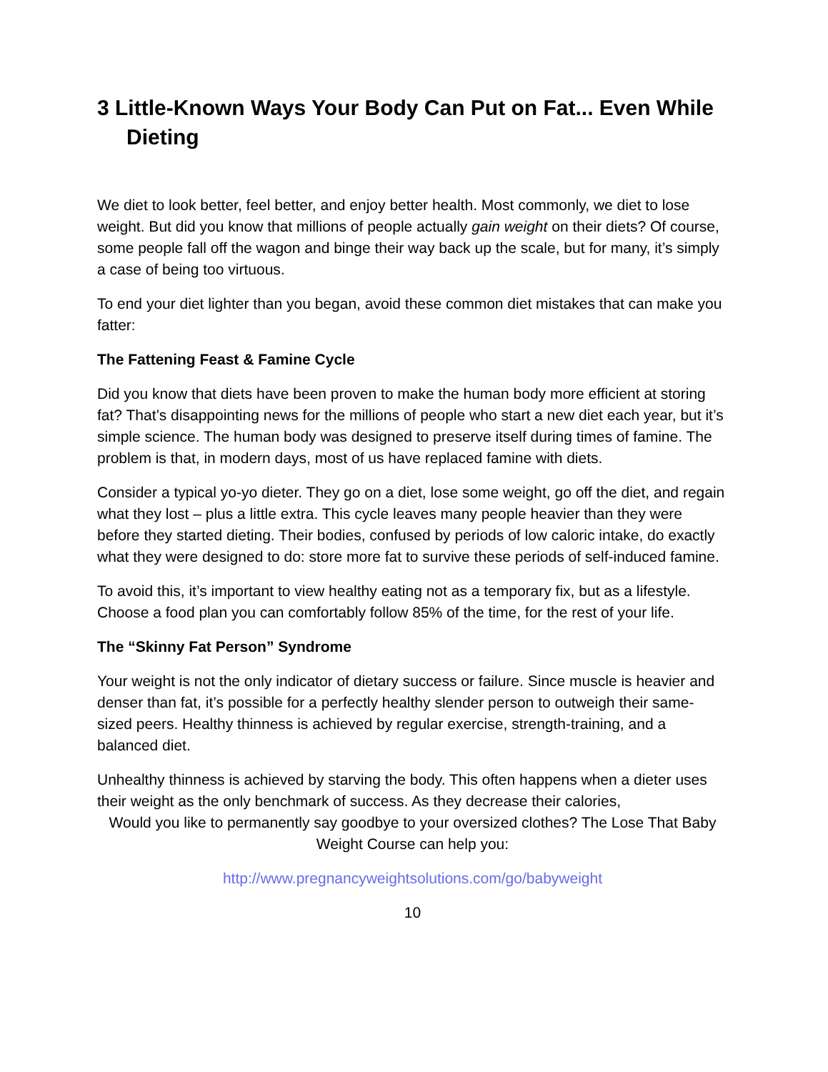3 Little-Known Ways Your Body Can Put on Fat... Even While Dieting
We diet to look better, feel better, and enjoy better health. Most commonly, we diet to lose weight. But did you know that millions of people actually gain weight on their diets? Of course, some people fall off the wagon and binge their way back up the scale, but for many, it’s simply a case of being too virtuous.
To end your diet lighter than you began, avoid these common diet mistakes that can make you fatter:
The Fattening Feast & Famine Cycle
Did you know that diets have been proven to make the human body more efficient at storing fat? That’s disappointing news for the millions of people who start a new diet each year, but it’s simple science. The human body was designed to preserve itself during times of famine. The problem is that, in modern days, most of us have replaced famine with diets.
Consider a typical yo-yo dieter. They go on a diet, lose some weight, go off the diet, and regain what they lost – plus a little extra. This cycle leaves many people heavier than they were before they started dieting. Their bodies, confused by periods of low caloric intake, do exactly what they were designed to do: store more fat to survive these periods of self-induced famine.
To avoid this, it’s important to view healthy eating not as a temporary fix, but as a lifestyle. Choose a food plan you can comfortably follow 85% of the time, for the rest of your life.
The “Skinny Fat Person” Syndrome
Your weight is not the only indicator of dietary success or failure. Since muscle is heavier and denser than fat, it’s possible for a perfectly healthy slender person to outweigh their same-sized peers. Healthy thinness is achieved by regular exercise, strength-training, and a balanced diet.
Unhealthy thinness is achieved by starving the body. This often happens when a dieter uses their weight as the only benchmark of success. As they decrease their calories,
Would you like to permanently say goodbye to your oversized clothes? The Lose That Baby Weight Course can help you:
http://www.pregnancyweightsolutions.com/go/babyweight
10